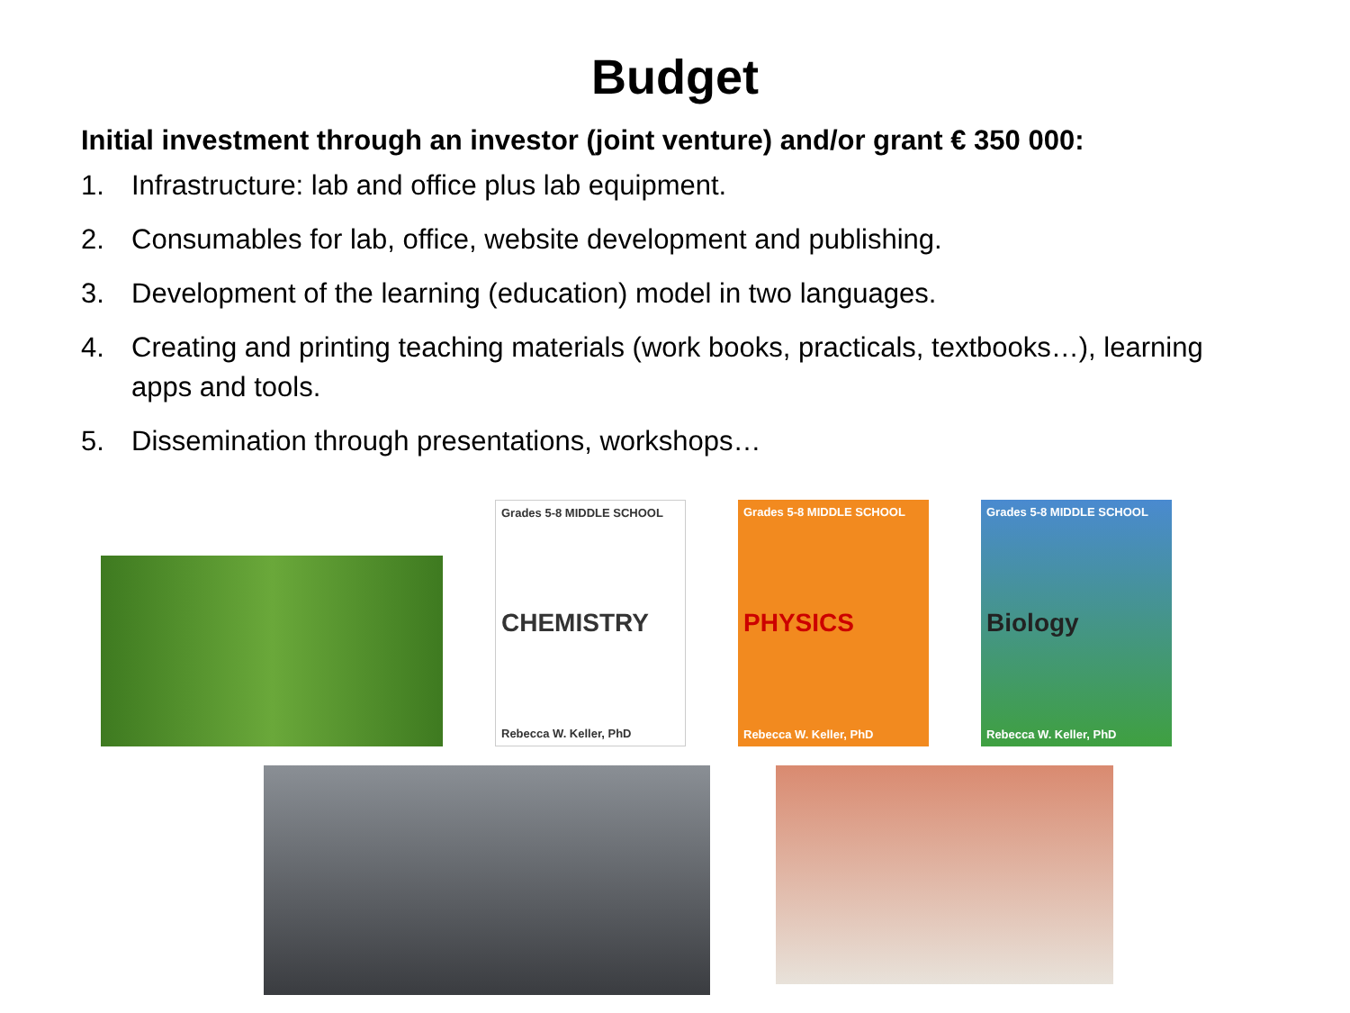Budget
Initial investment through an investor (joint venture) and/or grant € 350 000:
1. Infrastructure: lab and office plus lab equipment.
2. Consumables for lab, office, website development and publishing.
3. Development of the learning (education) model in two languages.
4. Creating and printing teaching materials (work books, practicals, textbooks…), learning apps and tools.
5. Dissemination through presentations, workshops…
Grades 5-8 MIDDLE SCHOOL
CHEMISTRY
Rebecca W. Keller, PhD
Grades 5-8 MIDDLE SCHOOL
PHYSICS
Rebecca W. Keller, PhD
Grades 5-8 MIDDLE SCHOOL
Biology
Rebecca W. Keller, PhD